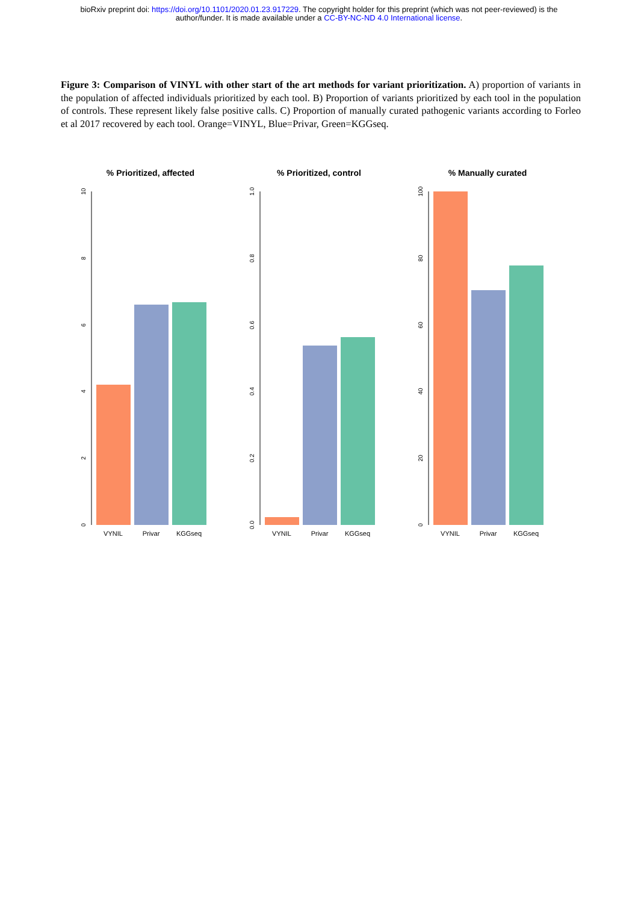bioRxiv preprint doi: https://doi.org/10.1101/2020.01.23.917229. The copyright holder for this preprint (which was not peer-reviewed) is the
author/funder. It is made available under a CC-BY-NC-ND 4.0 International license.
Figure 3: Comparison of VINYL with other start of the art methods for variant prioritization. A) proportion of variants in the population of affected individuals prioritized by each tool. B) Proportion of variants prioritized by each tool in the population of controls. These represent likely false positive calls. C) Proportion of manually curated pathogenic variants according to Forleo et al 2017 recovered by each tool. Orange=VINYL, Blue=Privar, Green=KGGseq.
% Prioritized, affected
0
2
4
6
8
10
VYNIL
Privar
KGGseq
% Prioritized, control
0.0
0.2
0.4
0.6
0.8
1.0
VYNIL
Privar
KGGseq
% Manually curated
0
20
40
60
80
100
VYNIL
Privar
KGGseq